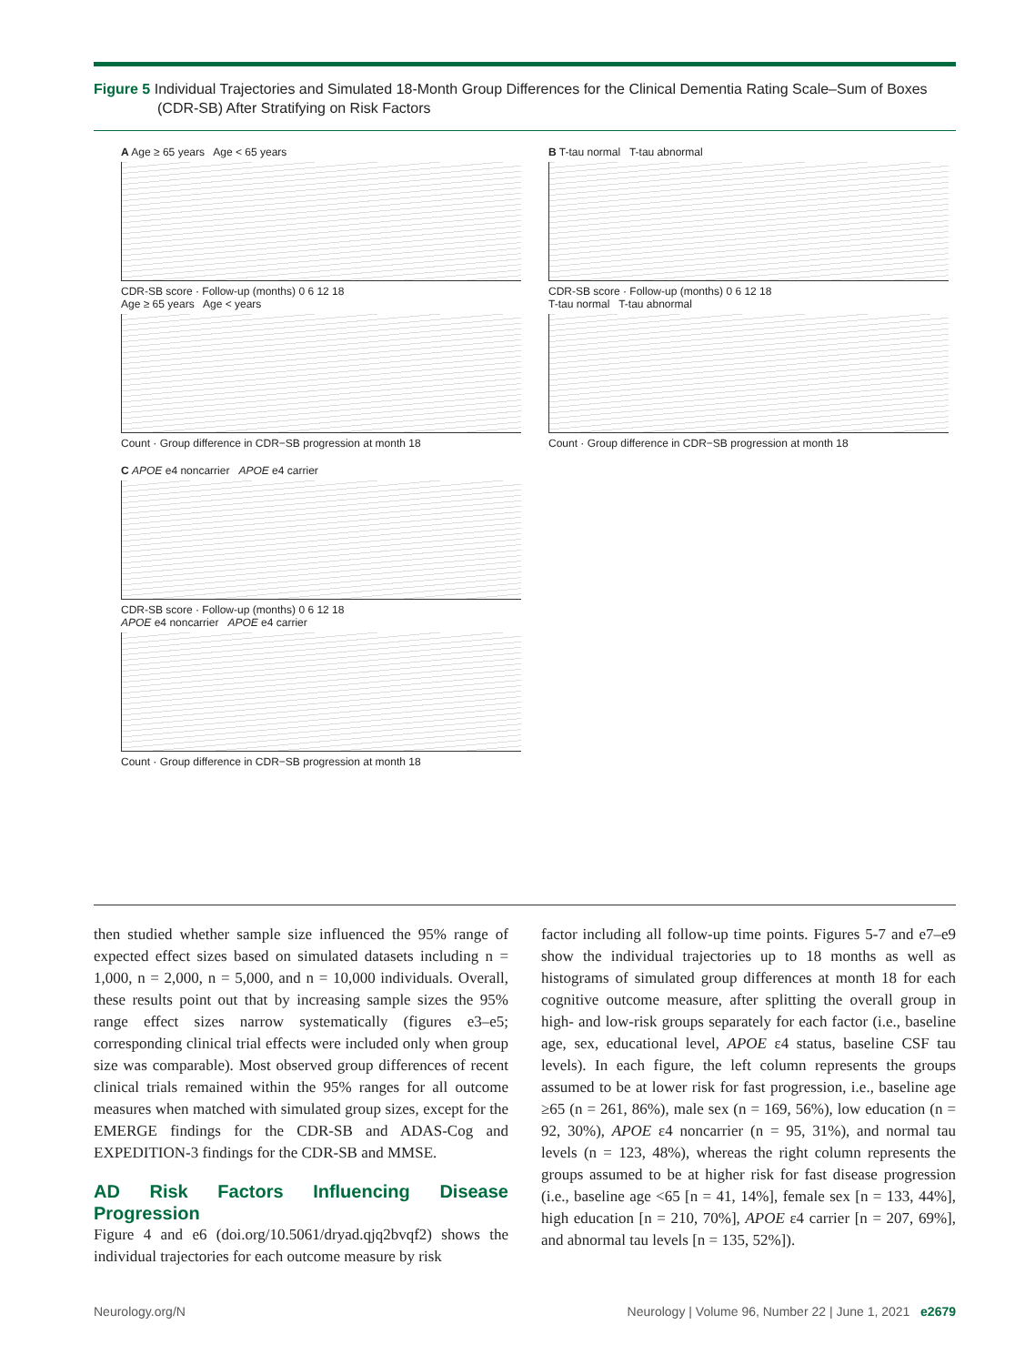Figure 5 Individual Trajectories and Simulated 18-Month Group Differences for the Clinical Dementia Rating Scale–Sum of Boxes (CDR-SB) After Stratifying on Risk Factors
A Age ≥ 65 years Age < 65 years
CDR-SB score · Follow-up (months) 0 6 12 18
Age ≥ 65 years Age < years
Count · Group difference in CDR−SB progression at month 18
B T-tau normal T-tau abnormal
CDR-SB score · Follow-up (months) 0 6 12 18
T-tau normal T-tau abnormal
Count · Group difference in CDR−SB progression at month 18
C APOE e4 noncarrier APOE e4 carrier
CDR-SB score · Follow-up (months) 0 6 12 18
APOE e4 noncarrier APOE e4 carrier
Count · Group difference in CDR−SB progression at month 18
then studied whether sample size influenced the 95% range of expected effect sizes based on simulated datasets including n = 1,000, n = 2,000, n = 5,000, and n = 10,000 individuals. Overall, these results point out that by increasing sample sizes the 95% range effect sizes narrow systematically (figures e3–e5; corresponding clinical trial effects were included only when group size was comparable). Most observed group differences of recent clinical trials remained within the 95% ranges for all outcome measures when matched with simulated group sizes, except for the EMERGE findings for the CDR-SB and ADAS-Cog and EXPEDITION-3 findings for the CDR-SB and MMSE.
AD Risk Factors Influencing Disease Progression
Figure 4 and e6 (doi.org/10.5061/dryad.qjq2bvqf2) shows the individual trajectories for each outcome measure by risk
factor including all follow-up time points. Figures 5-7 and e7–e9 show the individual trajectories up to 18 months as well as histograms of simulated group differences at month 18 for each cognitive outcome measure, after splitting the overall group in high- and low-risk groups separately for each factor (i.e., baseline age, sex, educational level, APOE ε4 status, baseline CSF tau levels). In each figure, the left column represents the groups assumed to be at lower risk for fast progression, i.e., baseline age ≥65 (n = 261, 86%), male sex (n = 169, 56%), low education (n = 92, 30%), APOE ε4 noncarrier (n = 95, 31%), and normal tau levels (n = 123, 48%), whereas the right column represents the groups assumed to be at higher risk for fast disease progression (i.e., baseline age <65 [n = 41, 14%], female sex [n = 133, 44%], high education [n = 210, 70%], APOE ε4 carrier [n = 207, 69%], and abnormal tau levels [n = 135, 52%]).
Neurology.org/N Neurology | Volume 96, Number 22 | June 1, 2021 e2679